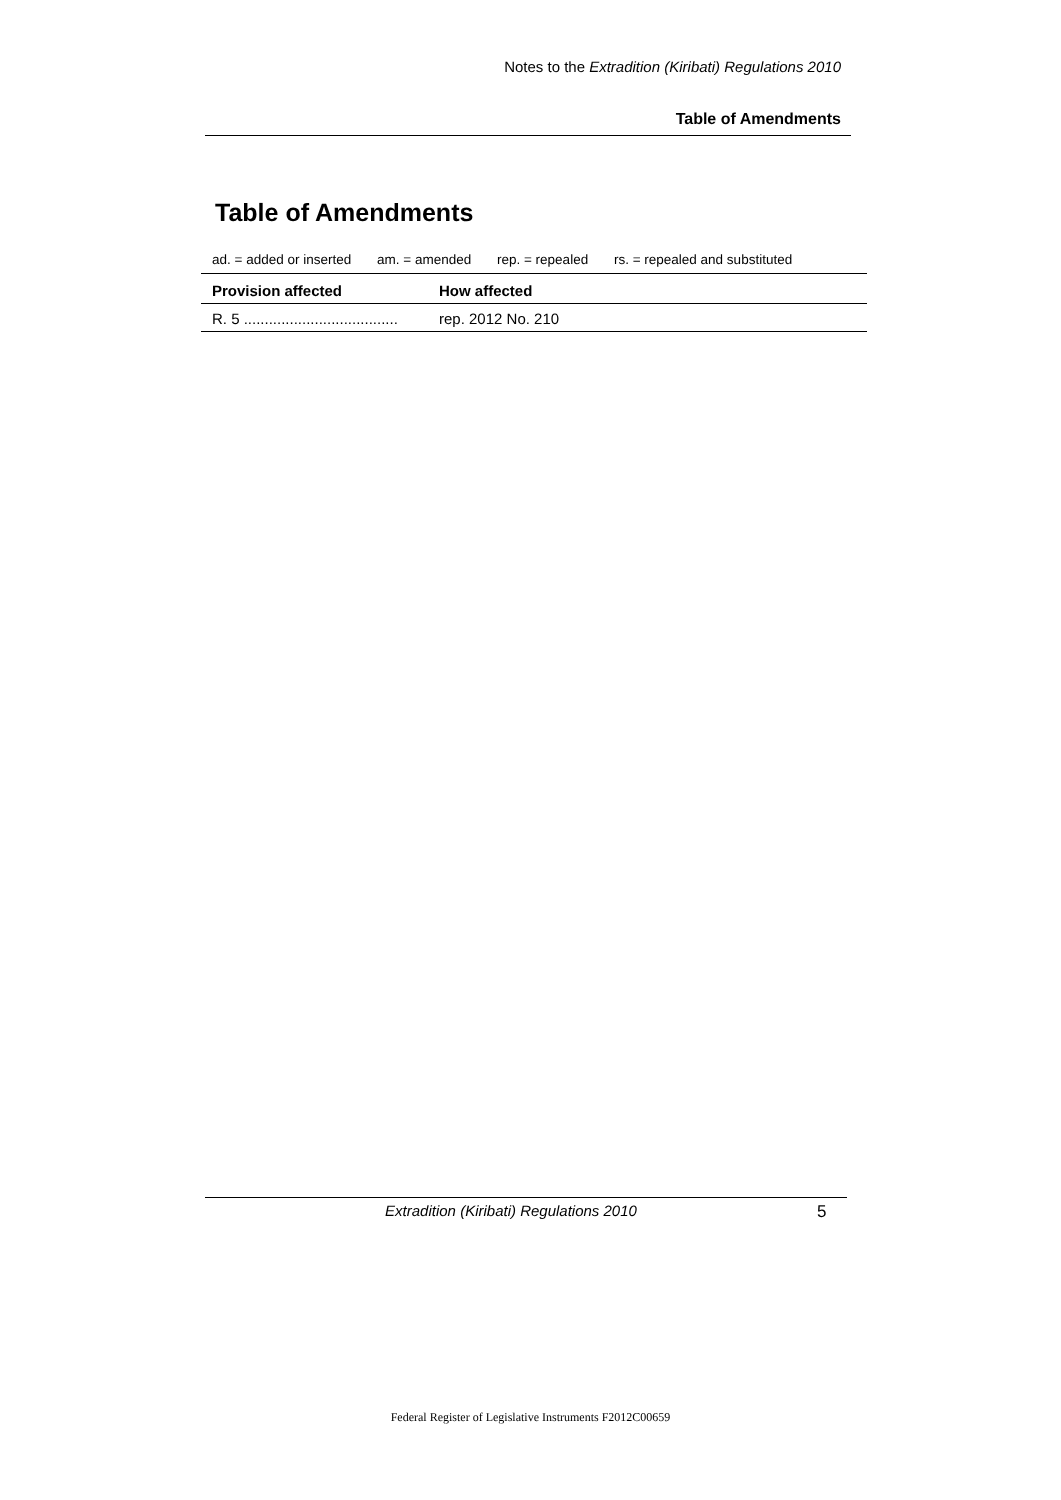Notes to the Extradition (Kiribati) Regulations 2010
Table of Amendments
Table of Amendments
ad. = added or inserted am. = amended rep. = repealed rs. = repealed and substituted
| Provision affected | How affected |
| --- | --- |
| R. 5 ..................................... | rep. 2012 No. 210 |
Extradition (Kiribati) Regulations 2010 5
Federal Register of Legislative Instruments F2012C00659